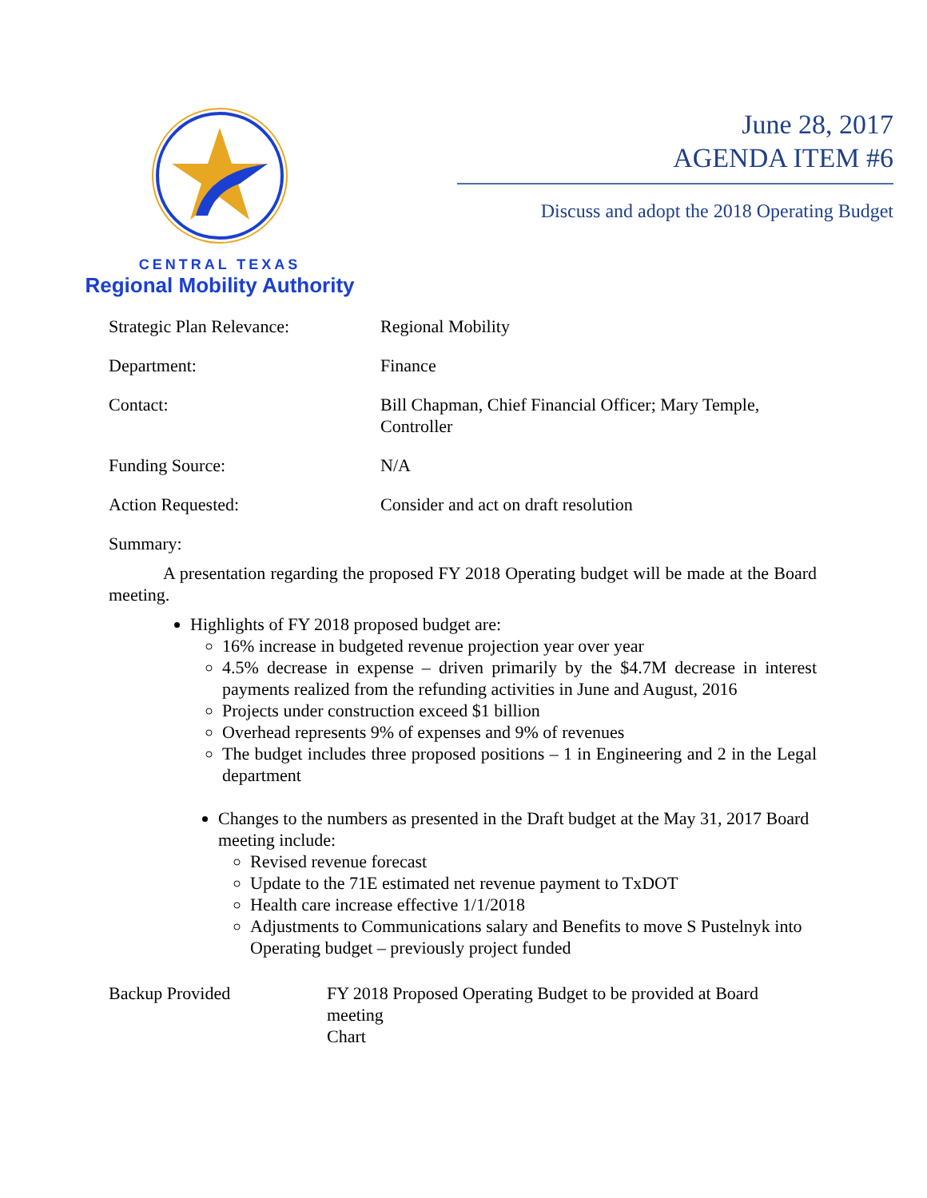CENTRAL TEXAS
Regional Mobility Authority
June 28, 2017
AGENDA ITEM #6
Discuss and adopt the 2018 Operating Budget
Strategic Plan Relevance: Regional Mobility
Department: Finance
Contact: Bill Chapman, Chief Financial Officer; Mary Temple, Controller
Funding Source: N/A
Action Requested: Consider and act on draft resolution
Summary:
A presentation regarding the proposed FY 2018 Operating budget will be made at the Board meeting.
Highlights of FY 2018 proposed budget are:
16% increase in budgeted revenue projection year over year
4.5% decrease in expense – driven primarily by the $4.7M decrease in interest payments realized from the refunding activities in June and August, 2016
Projects under construction exceed $1 billion
Overhead represents 9% of expenses and 9% of revenues
The budget includes three proposed positions – 1 in Engineering and 2 in the Legal department
Changes to the numbers as presented in the Draft budget at the May 31, 2017 Board meeting include:
Revised revenue forecast
Update to the 71E estimated net revenue payment to TxDOT
Health care increase effective 1/1/2018
Adjustments to Communications salary and Benefits to move S Pustelnyk into Operating budget – previously project funded
Backup Provided FY 2018 Proposed Operating Budget to be provided at Board meeting
Chart